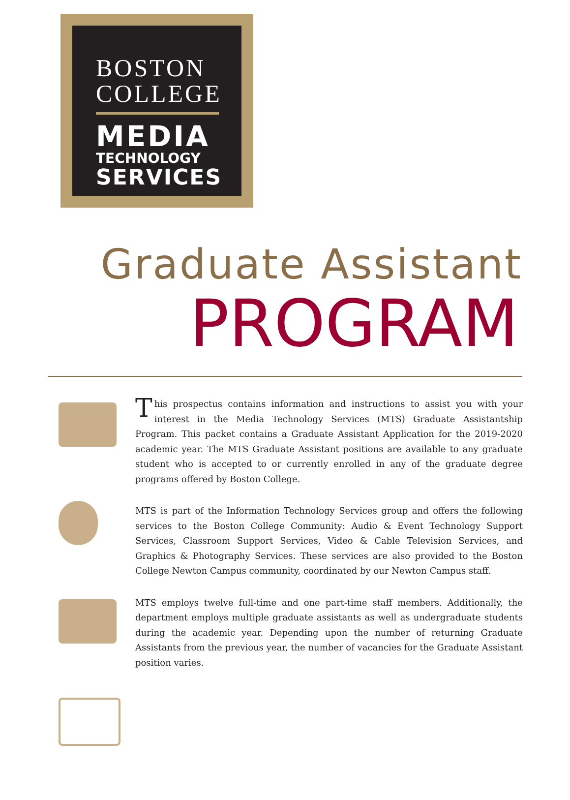BOSTON
COLLEGE
MEDIA
TECHNOLOGY
SERVICES
Graduate Assistant
PROGRAM
This prospectus contains information and instructions to assist you with your interest in the Media Technology Services (MTS) Graduate Assistantship Program. This packet contains a Graduate Assistant Application for the 2019-2020 academic year. The MTS Graduate Assistant positions are available to any graduate student who is accepted to or currently enrolled in any of the graduate degree programs offered by Boston College.
MTS is part of the Information Technology Services group and offers the following services to the Boston College Community: Audio & Event Technology Support Services, Classroom Support Services, Video & Cable Television Services, and Graphics & Photography Services. These services are also provided to the Boston College Newton Campus community, coordinated by our Newton Campus staff.
MTS employs twelve full-time and one part-time staff members. Additionally, the department employs multiple graduate assistants as well as undergraduate students during the academic year. Depending upon the number of returning Graduate Assistants from the previous year, the number of vacancies for the Graduate Assistant position varies.